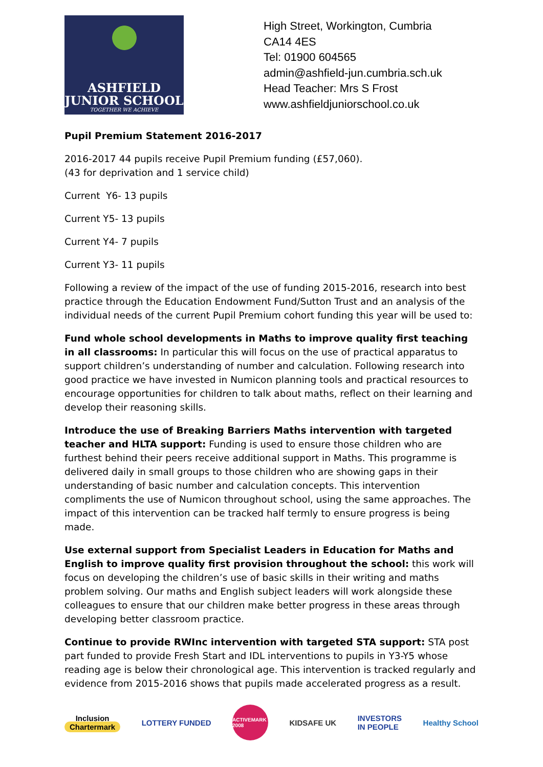ASHFIELD
JUNIOR SCHOOL
TOGETHER WE ACHIEVE
High Street, Workington, Cumbria
CA14 4ES
Tel: 01900 604565
admin@ashfield-jun.cumbria.sch.uk
Head Teacher: Mrs S Frost
www.ashfieldjuniorschool.co.uk
Pupil Premium Statement 2016-2017
2016-2017 44 pupils receive Pupil Premium funding (£57,060).
(43 for deprivation and 1 service child)
Current Y6- 13 pupils
Current Y5- 13 pupils
Current Y4- 7 pupils
Current Y3- 11 pupils
Following a review of the impact of the use of funding 2015-2016, research into best practice through the Education Endowment Fund/Sutton Trust and an analysis of the individual needs of the current Pupil Premium cohort funding this year will be used to:
Fund whole school developments in Maths to improve quality first teaching in all classrooms: In particular this will focus on the use of practical apparatus to support children’s understanding of number and calculation. Following research into good practice we have invested in Numicon planning tools and practical resources to encourage opportunities for children to talk about maths, reflect on their learning and develop their reasoning skills.
Introduce the use of Breaking Barriers Maths intervention with targeted teacher and HLTA support: Funding is used to ensure those children who are furthest behind their peers receive additional support in Maths. This programme is delivered daily in small groups to those children who are showing gaps in their understanding of basic number and calculation concepts. This intervention compliments the use of Numicon throughout school, using the same approaches. The impact of this intervention can be tracked half termly to ensure progress is being made.
Use external support from Specialist Leaders in Education for Maths and English to improve quality first provision throughout the school: this work will focus on developing the children’s use of basic skills in their writing and maths problem solving. Our maths and English subject leaders will work alongside these colleagues to ensure that our children make better progress in these areas through developing better classroom practice.
Continue to provide RWInc intervention with targeted STA support: STA post part funded to provide Fresh Start and IDL interventions to pupils in Y3-Y5 whose reading age is below their chronological age. This intervention is tracked regularly and evidence from 2015-2016 shows that pupils made accelerated progress as a result.
Inclusion
Chartermark
LOTTERY FUNDED
ACTIVEMARK 2008
KIDSAFE UK
INVESTORS
IN PEOPLE
Healthy School